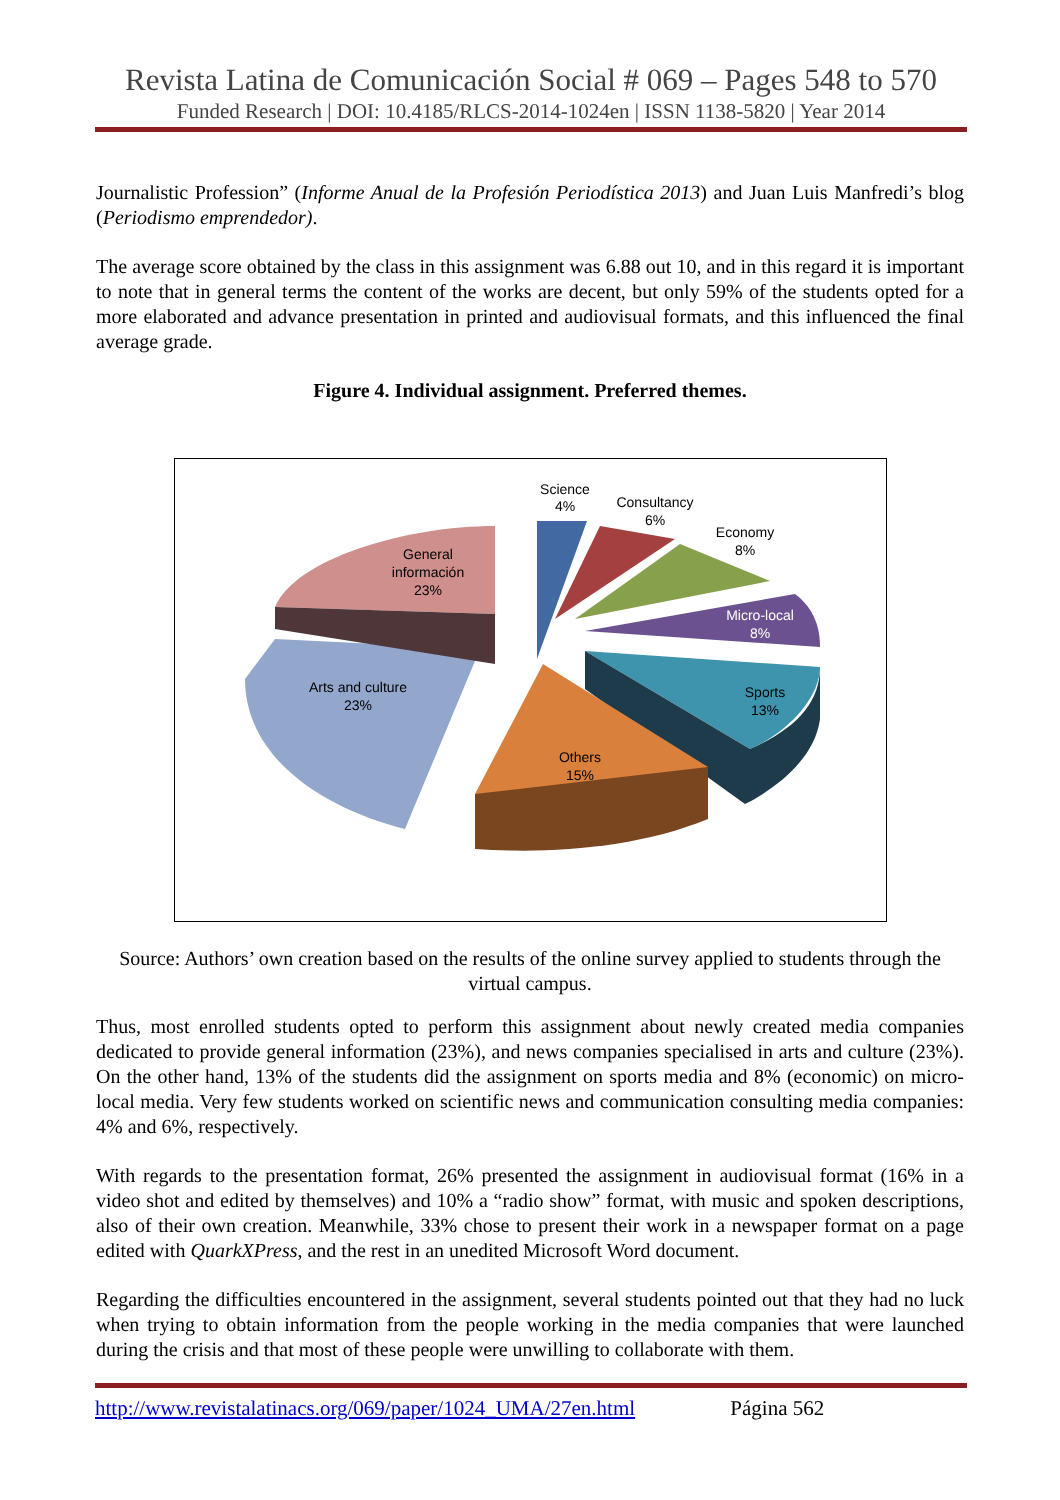Revista Latina de Comunicación Social # 069 – Pages 548 to 570
Funded Research | DOI: 10.4185/RLCS-2014-1024en | ISSN 1138-5820 | Year 2014
Journalistic Profession” (Informe Anual de la Profesión Periodística 2013) and Juan Luis Manfredi’s blog (Periodismo emprendedor).
The average score obtained by the class in this assignment was 6.88 out 10, and in this regard it is important to note that in general terms the content of the works are decent, but only 59% of the students opted for a more elaborated and advance presentation in printed and audiovisual formats, and this influenced the final average grade.
Figure 4. Individual assignment. Preferred themes.
Science
4%
Consultancy
6%
Economy
8%
Micro-local
8%
Sports
13%
Others
15%
Arts and culture
23%
General
información
23%
Source: Authors’ own creation based on the results of the online survey applied to students through the virtual campus.
Thus, most enrolled students opted to perform this assignment about newly created media companies dedicated to provide general information (23%), and news companies specialised in arts and culture (23%). On the other hand, 13% of the students did the assignment on sports media and 8% (economic) on micro-local media. Very few students worked on scientific news and communication consulting media companies: 4% and 6%, respectively.
With regards to the presentation format, 26% presented the assignment in audiovisual format (16% in a video shot and edited by themselves) and 10% a “radio show” format, with music and spoken descriptions, also of their own creation. Meanwhile, 33% chose to present their work in a newspaper format on a page edited with QuarkXPress, and the rest in an unedited Microsoft Word document.
Regarding the difficulties encountered in the assignment, several students pointed out that they had no luck when trying to obtain information from the people working in the media companies that were launched during the crisis and that most of these people were unwilling to collaborate with them.
http://www.revistalatinacs.org/069/paper/1024_UMA/27en.html Página 562